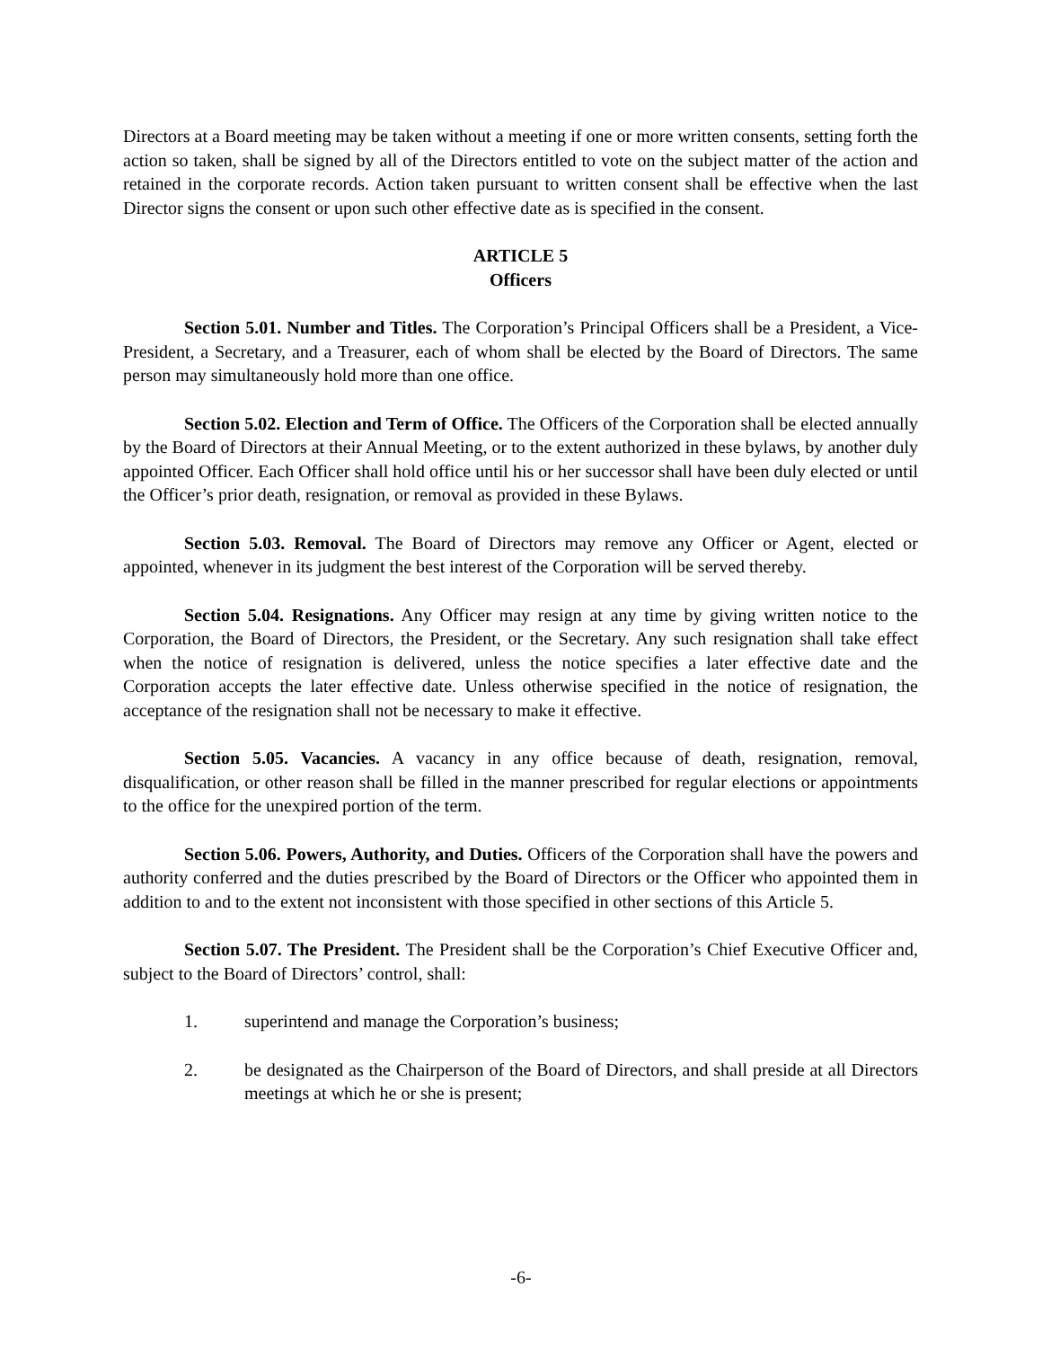Directors at a Board meeting may be taken without a meeting if one or more written consents, setting forth the action so taken, shall be signed by all of the Directors entitled to vote on the subject matter of the action and retained in the corporate records. Action taken pursuant to written consent shall be effective when the last Director signs the consent or upon such other effective date as is specified in the consent.
ARTICLE 5
Officers
Section 5.01. Number and Titles. The Corporation’s Principal Officers shall be a President, a Vice-President, a Secretary, and a Treasurer, each of whom shall be elected by the Board of Directors. The same person may simultaneously hold more than one office.
Section 5.02. Election and Term of Office. The Officers of the Corporation shall be elected annually by the Board of Directors at their Annual Meeting, or to the extent authorized in these bylaws, by another duly appointed Officer. Each Officer shall hold office until his or her successor shall have been duly elected or until the Officer’s prior death, resignation, or removal as provided in these Bylaws.
Section 5.03. Removal. The Board of Directors may remove any Officer or Agent, elected or appointed, whenever in its judgment the best interest of the Corporation will be served thereby.
Section 5.04. Resignations. Any Officer may resign at any time by giving written notice to the Corporation, the Board of Directors, the President, or the Secretary. Any such resignation shall take effect when the notice of resignation is delivered, unless the notice specifies a later effective date and the Corporation accepts the later effective date. Unless otherwise specified in the notice of resignation, the acceptance of the resignation shall not be necessary to make it effective.
Section 5.05. Vacancies. A vacancy in any office because of death, resignation, removal, disqualification, or other reason shall be filled in the manner prescribed for regular elections or appointments to the office for the unexpired portion of the term.
Section 5.06. Powers, Authority, and Duties. Officers of the Corporation shall have the powers and authority conferred and the duties prescribed by the Board of Directors or the Officer who appointed them in addition to and to the extent not inconsistent with those specified in other sections of this Article 5.
Section 5.07. The President. The President shall be the Corporation’s Chief Executive Officer and, subject to the Board of Directors’ control, shall:
1. superintend and manage the Corporation’s business;
2. be designated as the Chairperson of the Board of Directors, and shall preside at all Directors meetings at which he or she is present;
-6-